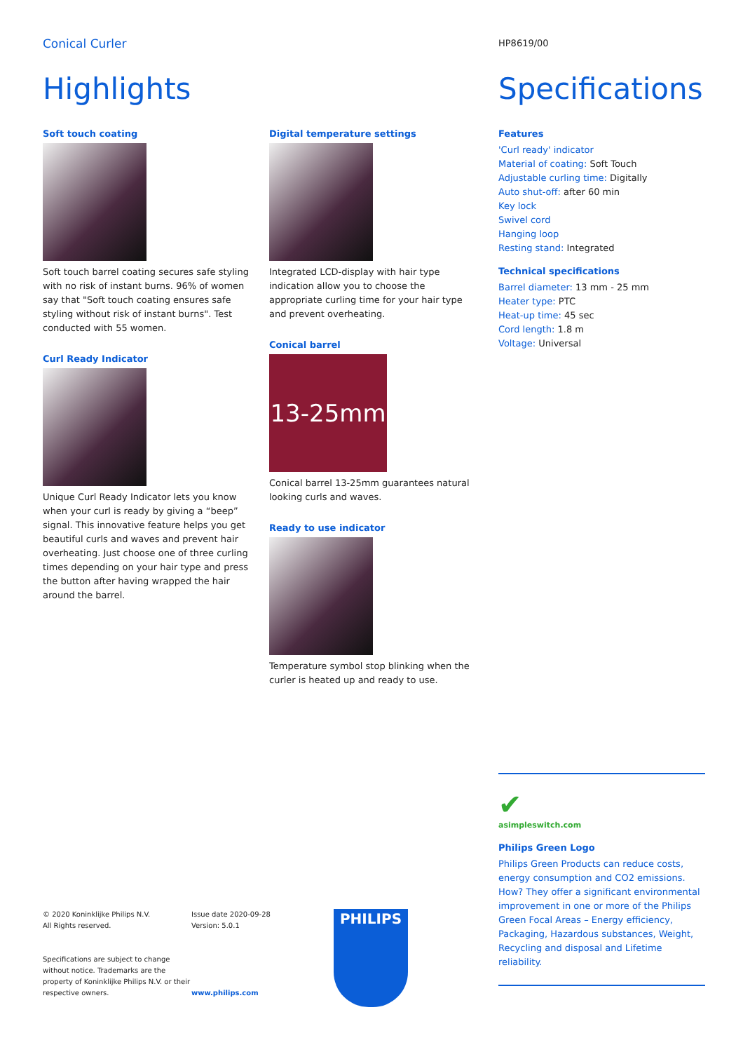Conical Curler
Highlights
Soft touch coating
Soft touch barrel coating secures safe styling with no risk of instant burns. 96% of women say that "Soft touch coating ensures safe styling without risk of instant burns". Test conducted with 55 women.
Curl Ready Indicator
Unique Curl Ready Indicator lets you know when your curl is ready by giving a “beep” signal. This innovative feature helps you get beautiful curls and waves and prevent hair overheating. Just choose one of three curling times depending on your hair type and press the button after having wrapped the hair around the barrel.
Digital temperature settings
Integrated LCD-display with hair type indication allow you to choose the appropriate curling time for your hair type and prevent overheating.
Conical barrel
13-25mm
Conical barrel 13-25mm guarantees natural looking curls and waves.
Ready to use indicator
Temperature symbol stop blinking when the curler is heated up and ready to use.
HP8619/00
Specifications
Features
'Curl ready' indicator
Material of coating: Soft Touch
Adjustable curling time: Digitally
Auto shut-off: after 60 min
Key lock
Swivel cord
Hanging loop
Resting stand: Integrated
Technical specifications
Barrel diameter: 13 mm - 25 mm
Heater type: PTC
Heat-up time: 45 sec
Cord length: 1.8 m
Voltage: Universal
✔
asimpleswitch.com
Philips Green Logo
Philips Green Products can reduce costs, energy consumption and CO2 emissions. How? They offer a significant environmental improvement in one or more of the Philips Green Focal Areas – Energy efficiency, Packaging, Hazardous substances, Weight, Recycling and disposal and Lifetime reliability.
© 2020 Koninklijke Philips N.V.
All Rights reserved.
Specifications are subject to change without notice. Trademarks are the property of Koninklijke Philips N.V. or their respective owners.
Issue date 2020-09-28
Version: 5.0.1
www.philips.com
PHILIPS